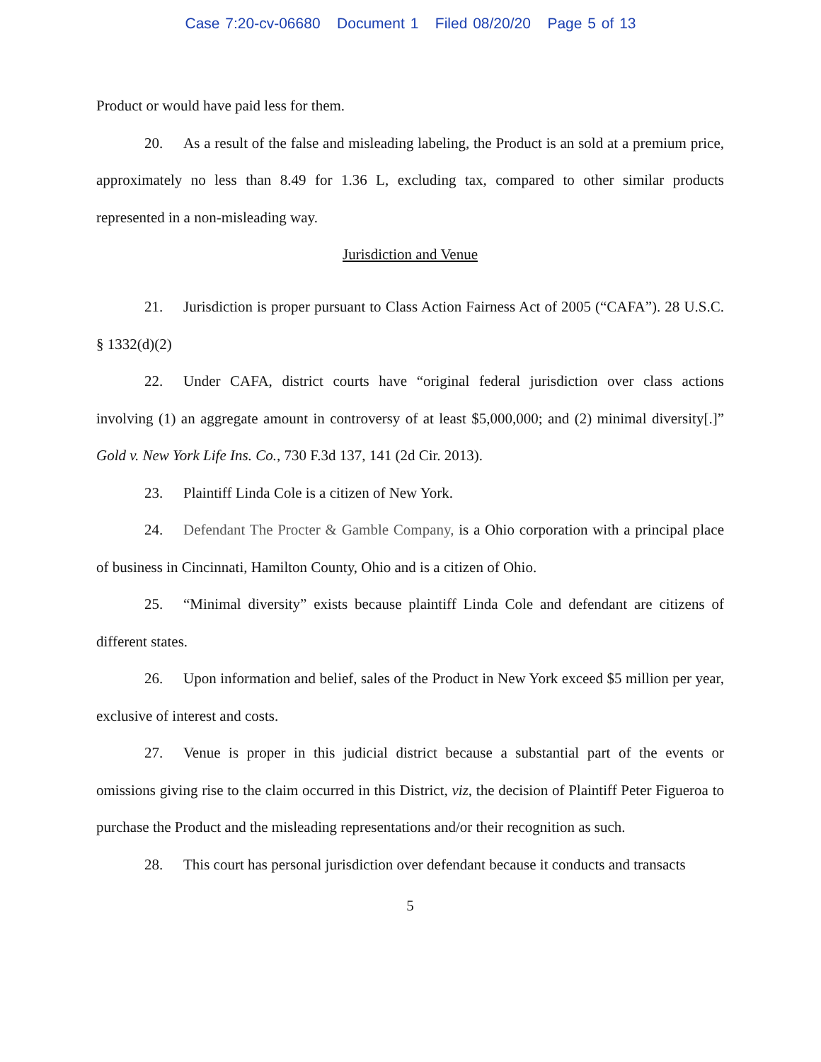Case 7:20-cv-06680 Document 1 Filed 08/20/20 Page 5 of 13
Product or would have paid less for them.
20. As a result of the false and misleading labeling, the Product is an sold at a premium price, approximately no less than 8.49 for 1.36 L, excluding tax, compared to other similar products represented in a non-misleading way.
Jurisdiction and Venue
21. Jurisdiction is proper pursuant to Class Action Fairness Act of 2005 (“CAFA”). 28 U.S.C. § 1332(d)(2)
22. Under CAFA, district courts have “original federal jurisdiction over class actions involving (1) an aggregate amount in controversy of at least $5,000,000; and (2) minimal diversity[.]” Gold v. New York Life Ins. Co., 730 F.3d 137, 141 (2d Cir. 2013).
23. Plaintiff Linda Cole is a citizen of New York.
24. Defendant The Procter & Gamble Company, is a Ohio corporation with a principal place of business in Cincinnati, Hamilton County, Ohio and is a citizen of Ohio.
25. “Minimal diversity” exists because plaintiff Linda Cole and defendant are citizens of different states.
26. Upon information and belief, sales of the Product in New York exceed $5 million per year, exclusive of interest and costs.
27. Venue is proper in this judicial district because a substantial part of the events or omissions giving rise to the claim occurred in this District, viz, the decision of Plaintiff Peter Figueroa to purchase the Product and the misleading representations and/or their recognition as such.
28. This court has personal jurisdiction over defendant because it conducts and transacts
5